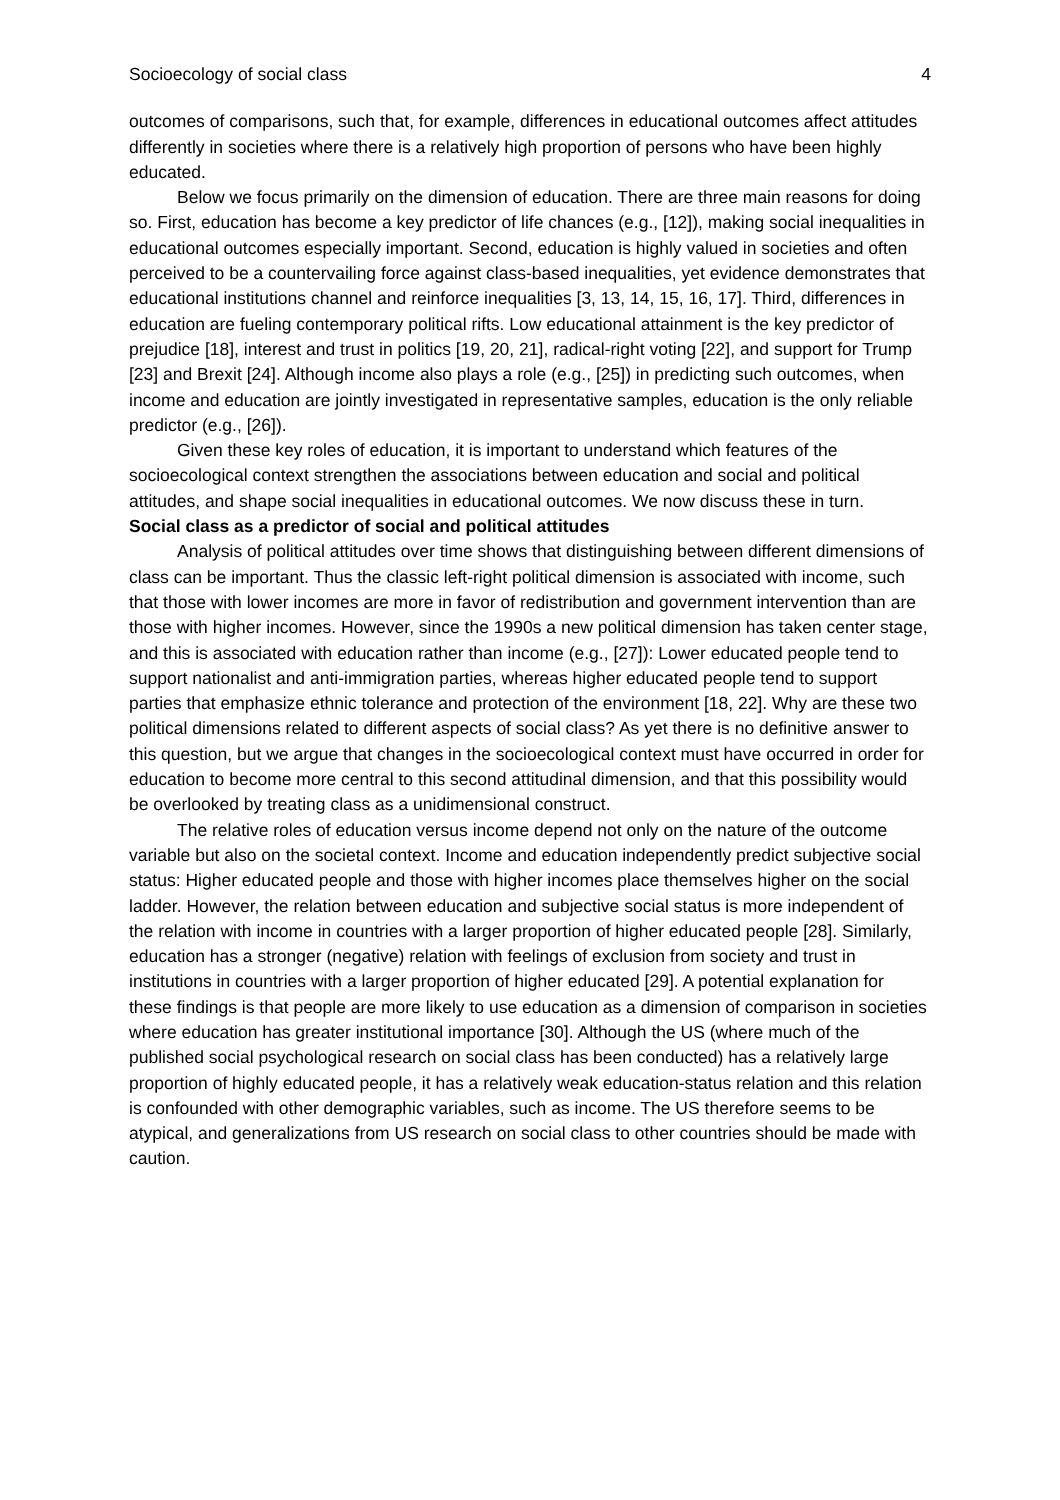Socioecology of social class 4
outcomes of comparisons, such that, for example, differences in educational outcomes affect attitudes differently in societies where there is a relatively high proportion of persons who have been highly educated.
Below we focus primarily on the dimension of education. There are three main reasons for doing so. First, education has become a key predictor of life chances (e.g., [12]), making social inequalities in educational outcomes especially important. Second, education is highly valued in societies and often perceived to be a countervailing force against class-based inequalities, yet evidence demonstrates that educational institutions channel and reinforce inequalities [3, 13, 14, 15, 16, 17]. Third, differences in education are fueling contemporary political rifts. Low educational attainment is the key predictor of prejudice [18], interest and trust in politics [19, 20, 21], radical-right voting [22], and support for Trump [23] and Brexit [24]. Although income also plays a role (e.g., [25]) in predicting such outcomes, when income and education are jointly investigated in representative samples, education is the only reliable predictor (e.g., [26]).
Given these key roles of education, it is important to understand which features of the socioecological context strengthen the associations between education and social and political attitudes, and shape social inequalities in educational outcomes. We now discuss these in turn.
Social class as a predictor of social and political attitudes
Analysis of political attitudes over time shows that distinguishing between different dimensions of class can be important. Thus the classic left-right political dimension is associated with income, such that those with lower incomes are more in favor of redistribution and government intervention than are those with higher incomes. However, since the 1990s a new political dimension has taken center stage, and this is associated with education rather than income (e.g., [27]): Lower educated people tend to support nationalist and anti-immigration parties, whereas higher educated people tend to support parties that emphasize ethnic tolerance and protection of the environment [18, 22]. Why are these two political dimensions related to different aspects of social class? As yet there is no definitive answer to this question, but we argue that changes in the socioecological context must have occurred in order for education to become more central to this second attitudinal dimension, and that this possibility would be overlooked by treating class as a unidimensional construct.
The relative roles of education versus income depend not only on the nature of the outcome variable but also on the societal context. Income and education independently predict subjective social status: Higher educated people and those with higher incomes place themselves higher on the social ladder. However, the relation between education and subjective social status is more independent of the relation with income in countries with a larger proportion of higher educated people [28]. Similarly, education has a stronger (negative) relation with feelings of exclusion from society and trust in institutions in countries with a larger proportion of higher educated [29]. A potential explanation for these findings is that people are more likely to use education as a dimension of comparison in societies where education has greater institutional importance [30]. Although the US (where much of the published social psychological research on social class has been conducted) has a relatively large proportion of highly educated people, it has a relatively weak education-status relation and this relation is confounded with other demographic variables, such as income. The US therefore seems to be atypical, and generalizations from US research on social class to other countries should be made with caution.